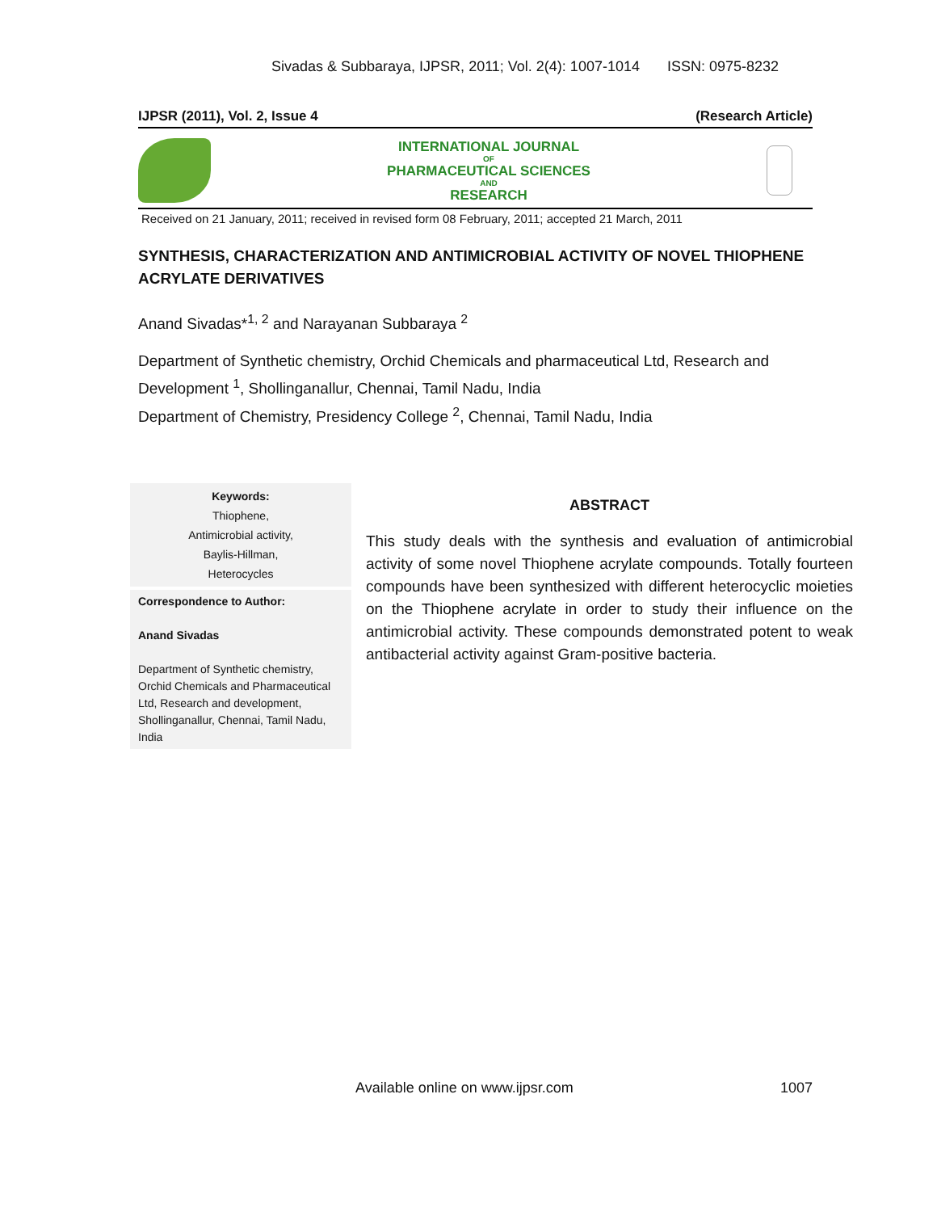Sivadas & Subbaraya, IJPSR, 2011; Vol. 2(4): 1007-1014 ISSN: 0975-8232
IJPSR (2011), Vol. 2, Issue 4 (Research Article)
INTERNATIONAL JOURNAL
OF
PHARMACEUTICAL SCIENCES
AND
RESEARCH
Received on 21 January, 2011; received in revised form 08 February, 2011; accepted 21 March, 2011
SYNTHESIS, CHARACTERIZATION AND ANTIMICROBIAL ACTIVITY OF NOVEL THIOPHENE ACRYLATE DERIVATIVES
Anand Sivadas*<sup>1, 2</sup> and Narayanan Subbaraya <sup>2</sup>
Department of Synthetic chemistry, Orchid Chemicals and pharmaceutical Ltd, Research and Development <sup>1</sup>, Shollinganallur, Chennai, Tamil Nadu, India
Department of Chemistry, Presidency College <sup>2</sup>, Chennai, Tamil Nadu, India
Keywords:
Thiophene,
Antimicrobial activity,
Baylis-Hillman,
Heterocycles
Correspondence to Author:
Anand Sivadas
Department of Synthetic chemistry, Orchid Chemicals and Pharmaceutical Ltd, Research and development, Shollinganallur, Chennai, Tamil Nadu, India
ABSTRACT
This study deals with the synthesis and evaluation of antimicrobial activity of some novel Thiophene acrylate compounds. Totally fourteen compounds have been synthesized with different heterocyclic moieties on the Thiophene acrylate in order to study their influence on the antimicrobial activity. These compounds demonstrated potent to weak antibacterial activity against Gram-positive bacteria.
Available online on www.ijpsr.com 1007